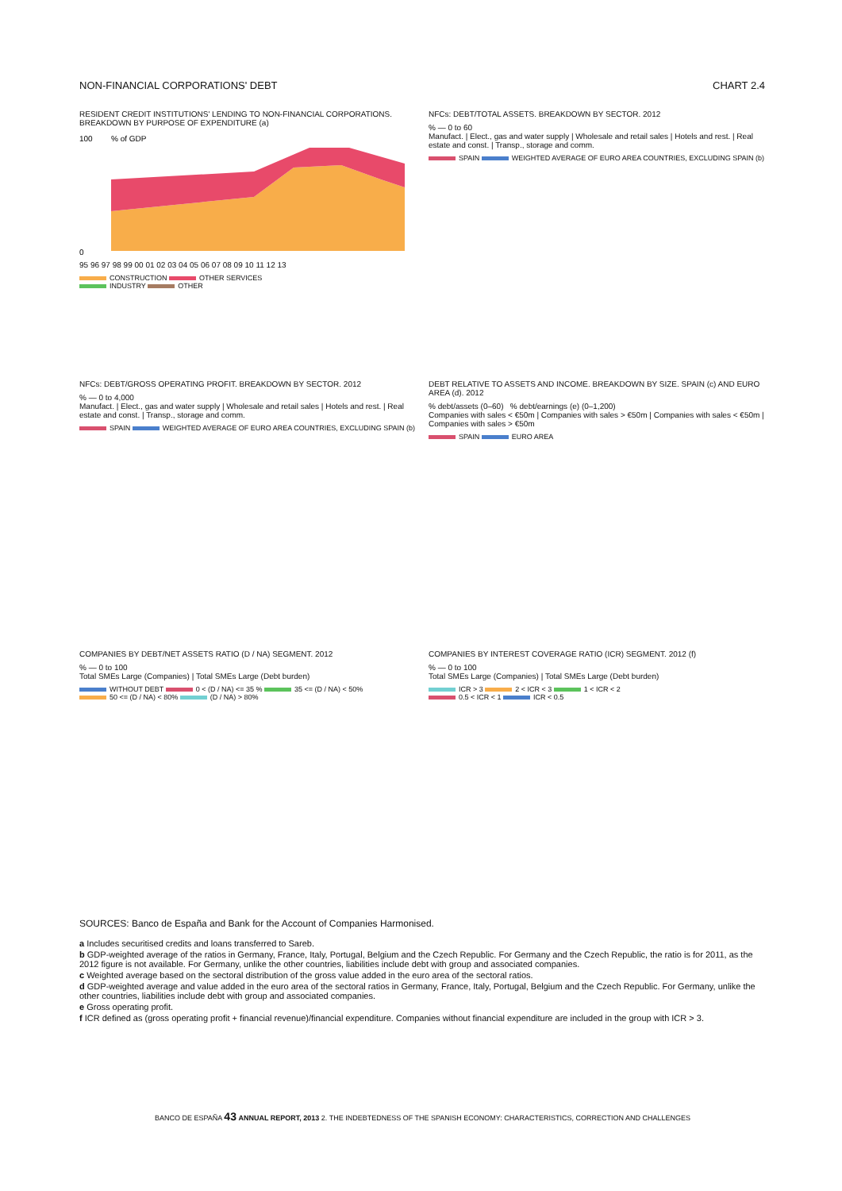NON-FINANCIAL CORPORATIONS' DEBT CHART 2.4
RESIDENT CREDIT INSTITUTIONS' LENDING TO NON-FINANCIAL CORPORATIONS. BREAKDOWN BY PURPOSE OF EXPENDITURE (a)
100
% of GDP
0
95 96 97 98 99 00 01 02 03 04 05 06 07 08 09 10 11 12 13
CONSTRUCTION OTHER SERVICES
INDUSTRY OTHER
NFCs: DEBT/TOTAL ASSETS. BREAKDOWN BY SECTOR. 2012
% — 0 to 60
Manufact. | Elect., gas and water supply | Wholesale and retail sales | Hotels and rest. | Real estate and const. | Transp., storage and comm.
SPAIN WEIGHTED AVERAGE OF EURO AREA COUNTRIES, EXCLUDING SPAIN (b)
NFCs: DEBT/GROSS OPERATING PROFIT. BREAKDOWN BY SECTOR. 2012
% — 0 to 4,000
Manufact. | Elect., gas and water supply | Wholesale and retail sales | Hotels and rest. | Real estate and const. | Transp., storage and comm.
SPAIN WEIGHTED AVERAGE OF EURO AREA COUNTRIES, EXCLUDING SPAIN (b)
DEBT RELATIVE TO ASSETS AND INCOME. BREAKDOWN BY SIZE. SPAIN (c) AND EURO AREA (d). 2012
% debt/assets (0–60) % debt/earnings (e) (0–1,200)
Companies with sales < €50m | Companies with sales > €50m | Companies with sales < €50m | Companies with sales > €50m
SPAIN EURO AREA
COMPANIES BY DEBT/NET ASSETS RATIO (D / NA) SEGMENT. 2012
% — 0 to 100
Total SMEs Large (Companies) | Total SMEs Large (Debt burden)
WITHOUT DEBT 0 < (D / NA) <= 35 % 35 <= (D / NA) < 50%
50 <= (D / NA) < 80% (D / NA) > 80%
COMPANIES BY INTEREST COVERAGE RATIO (ICR) SEGMENT. 2012 (f)
% — 0 to 100
Total SMEs Large (Companies) | Total SMEs Large (Debt burden)
ICR > 3 2 < ICR < 3 1 < ICR < 2
0.5 < ICR < 1 ICR < 0.5
SOURCES: Banco de España and Bank for the Account of Companies Harmonised.
a Includes securitised credits and loans transferred to Sareb.
b GDP-weighted average of the ratios in Germany, France, Italy, Portugal, Belgium and the Czech Republic. For Germany and the Czech Republic, the ratio is for 2011, as the 2012 figure is not available. For Germany, unlike the other countries, liabilities include debt with group and associated companies.
c Weighted average based on the sectoral distribution of the gross value added in the euro area of the sectoral ratios.
d GDP-weighted average and value added in the euro area of the sectoral ratios in Germany, France, Italy, Portugal, Belgium and the Czech Republic. For Germany, unlike the other countries, liabilities include debt with group and associated companies.
e Gross operating profit.
f ICR defined as (gross operating profit + financial revenue)/financial expenditure. Companies without financial expenditure are included in the group with ICR > 3.
BANCO DE ESPAÑA 43 ANNUAL REPORT, 2013 2. THE INDEBTEDNESS OF THE SPANISH ECONOMY: CHARACTERISTICS, CORRECTION AND CHALLENGES